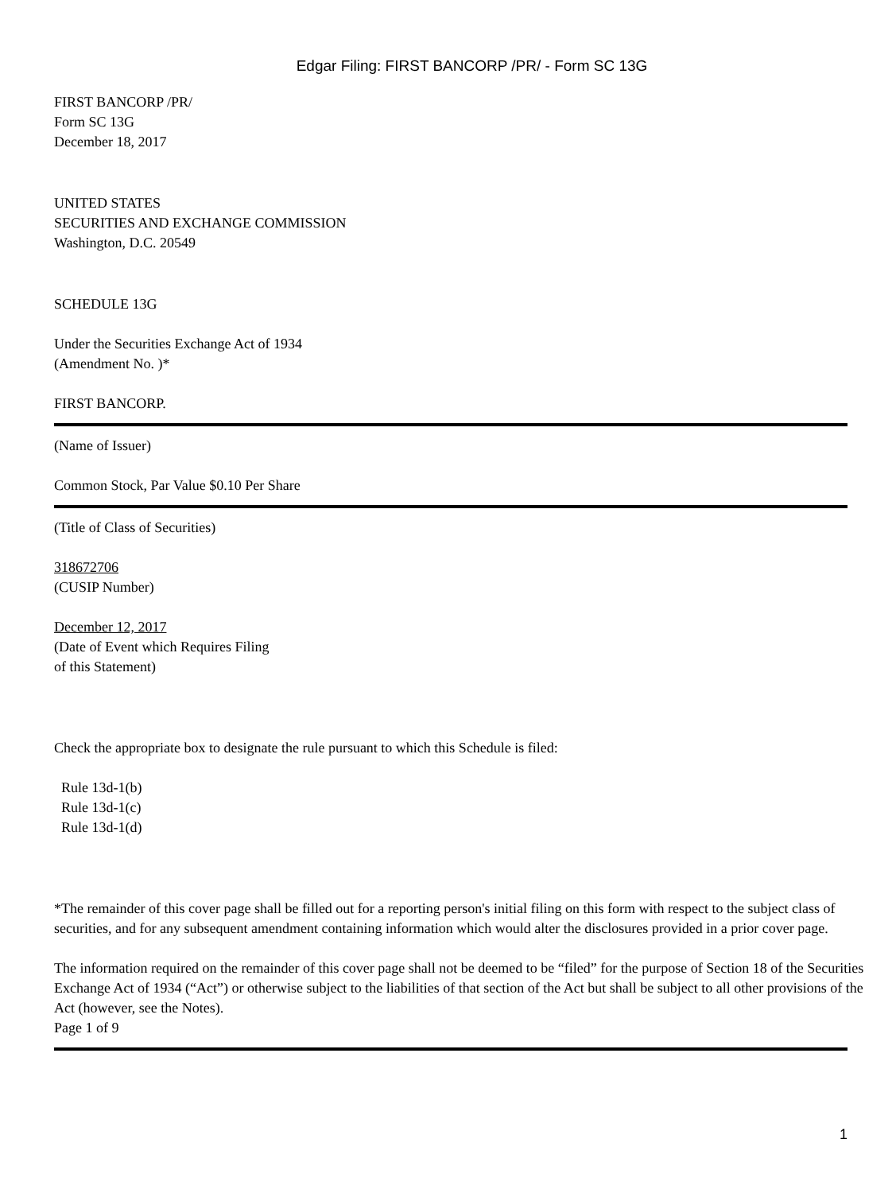Edgar Filing: FIRST BANCORP /PR/ - Form SC 13G
FIRST BANCORP /PR/
Form SC 13G
December 18, 2017
UNITED STATES
SECURITIES AND EXCHANGE COMMISSION
Washington, D.C. 20549
SCHEDULE 13G
Under the Securities Exchange Act of 1934
(Amendment No. )*
FIRST BANCORP.
(Name of Issuer)
Common Stock, Par Value $0.10 Per Share
(Title of Class of Securities)
318672706
(CUSIP Number)
December 12, 2017
(Date of Event which Requires Filing
of this Statement)
Check the appropriate box to designate the rule pursuant to which this Schedule is filed:
Rule 13d-1(b)
Rule 13d-1(c)
Rule 13d-1(d)
*The remainder of this cover page shall be filled out for a reporting person's initial filing on this form with respect to the subject class of securities, and for any subsequent amendment containing information which would alter the disclosures provided in a prior cover page.
The information required on the remainder of this cover page shall not be deemed to be “filed” for the purpose of Section 18 of the Securities Exchange Act of 1934 (“Act”) or otherwise subject to the liabilities of that section of the Act but shall be subject to all other provisions of the Act (however, see the Notes).
Page 1 of 9
1